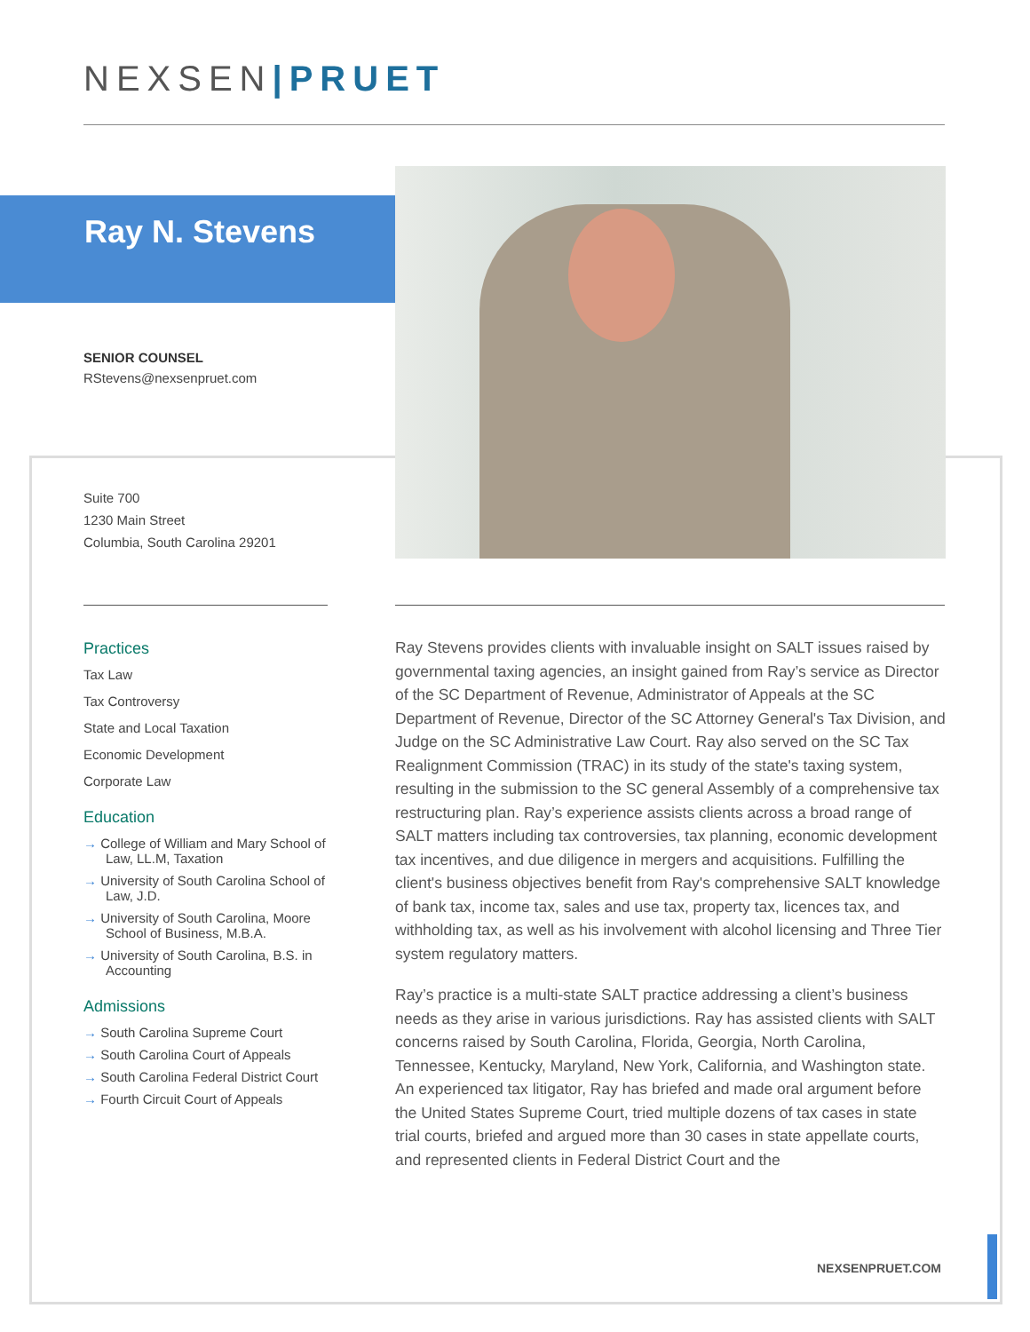NEXSEN|PRUET
Ray N. Stevens
SENIOR COUNSEL
RStevens@nexsenpruet.com
Suite 700
1230 Main Street
Columbia, South Carolina 29201
Practices
Tax Law
Tax Controversy
State and Local Taxation
Economic Development
Corporate Law
Education
→ College of William and Mary School of Law, LL.M, Taxation
→ University of South Carolina School of Law, J.D.
→ University of South Carolina, Moore School of Business, M.B.A.
→ University of South Carolina, B.S. in Accounting
Admissions
→ South Carolina Supreme Court
→ South Carolina Court of Appeals
→ South Carolina Federal District Court
→ Fourth Circuit Court of Appeals
Ray Stevens provides clients with invaluable insight on SALT issues raised by governmental taxing agencies, an insight gained from Ray’s service as Director of the SC Department of Revenue, Administrator of Appeals at the SC Department of Revenue, Director of the SC Attorney General's Tax Division, and Judge on the SC Administrative Law Court. Ray also served on the SC Tax Realignment Commission (TRAC) in its study of the state's taxing system, resulting in the submission to the SC general Assembly of a comprehensive tax restructuring plan. Ray’s experience assists clients across a broad range of SALT matters including tax controversies, tax planning, economic development tax incentives, and due diligence in mergers and acquisitions. Fulfilling the client's business objectives benefit from Ray's comprehensive SALT knowledge of bank tax, income tax, sales and use tax, property tax, licences tax, and withholding tax, as well as his involvement with alcohol licensing and Three Tier system regulatory matters.
Ray’s practice is a multi-state SALT practice addressing a client’s business needs as they arise in various jurisdictions. Ray has assisted clients with SALT concerns raised by South Carolina, Florida, Georgia, North Carolina, Tennessee, Kentucky, Maryland, New York, California, and Washington state. An experienced tax litigator, Ray has briefed and made oral argument before the United States Supreme Court, tried multiple dozens of tax cases in state trial courts, briefed and argued more than 30 cases in state appellate courts, and represented clients in Federal District Court and the
NEXSENPRUET.COM